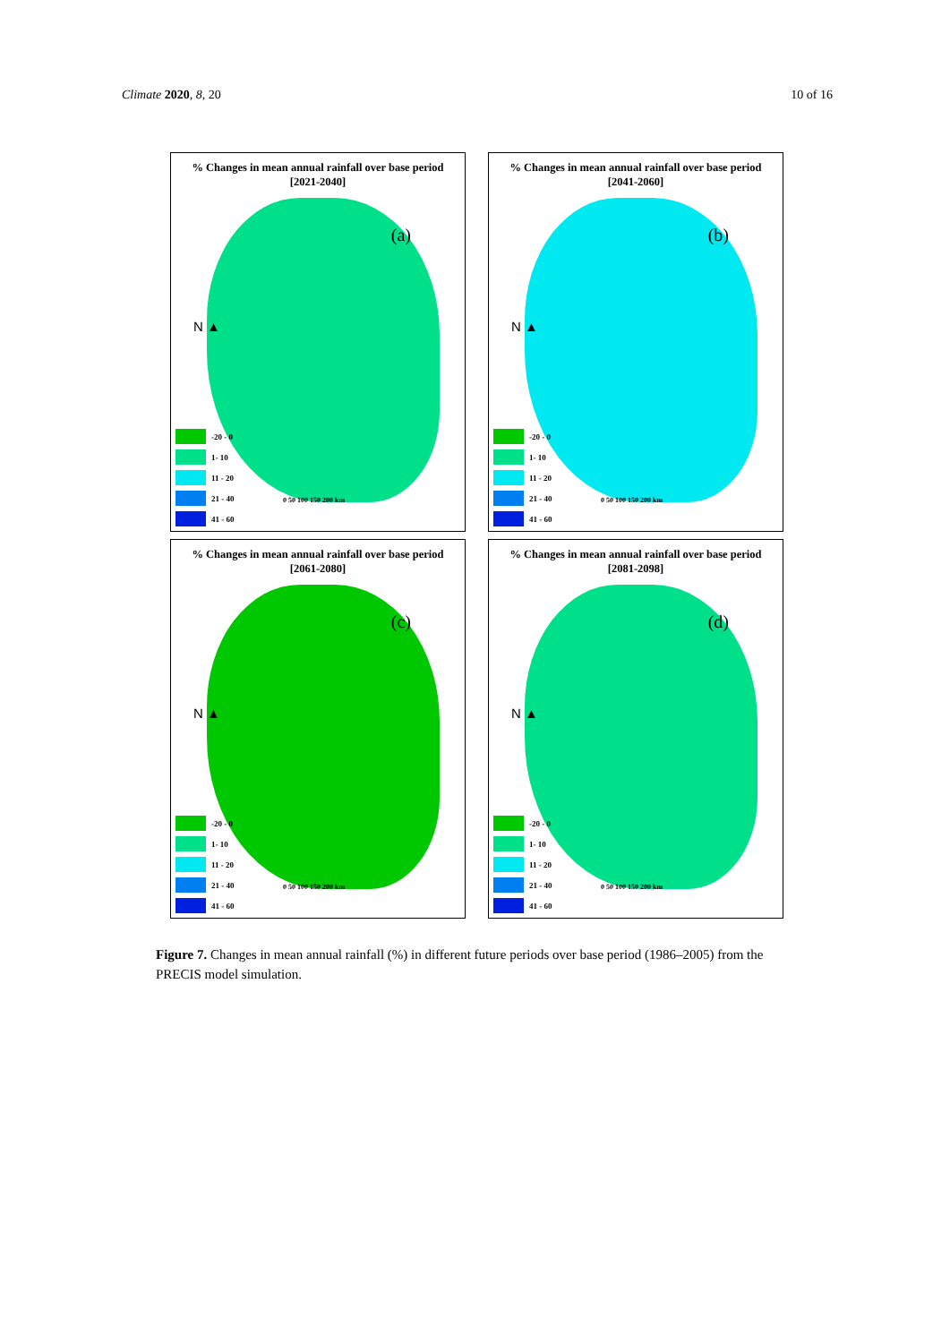Climate 2020, 8, 20 10 of 16
% Changes in mean annual rainfall over base period
[2021-2040]
(a)
N ▲
0 50 100 150 200 km
-20 - 0
1- 10
11 - 20
21 - 40
41 - 60
% Changes in mean annual rainfall over base period
[2041-2060]
(b)
N ▲
0 50 100 150 200 km
-20 - 0
1- 10
11 - 20
21 - 40
41 - 60
% Changes in mean annual rainfall over base period
[2061-2080]
(c)
N ▲
0 50 100 150 200 km
-20 - 0
1- 10
11 - 20
21 - 40
41 - 60
% Changes in mean annual rainfall over base period
[2081-2098]
(d)
N ▲
0 50 100 150 200 km
-20 - 0
1- 10
11 - 20
21 - 40
41 - 60
Figure 7. Changes in mean annual rainfall (%) in different future periods over base period (1986–2005) from the PRECIS model simulation.